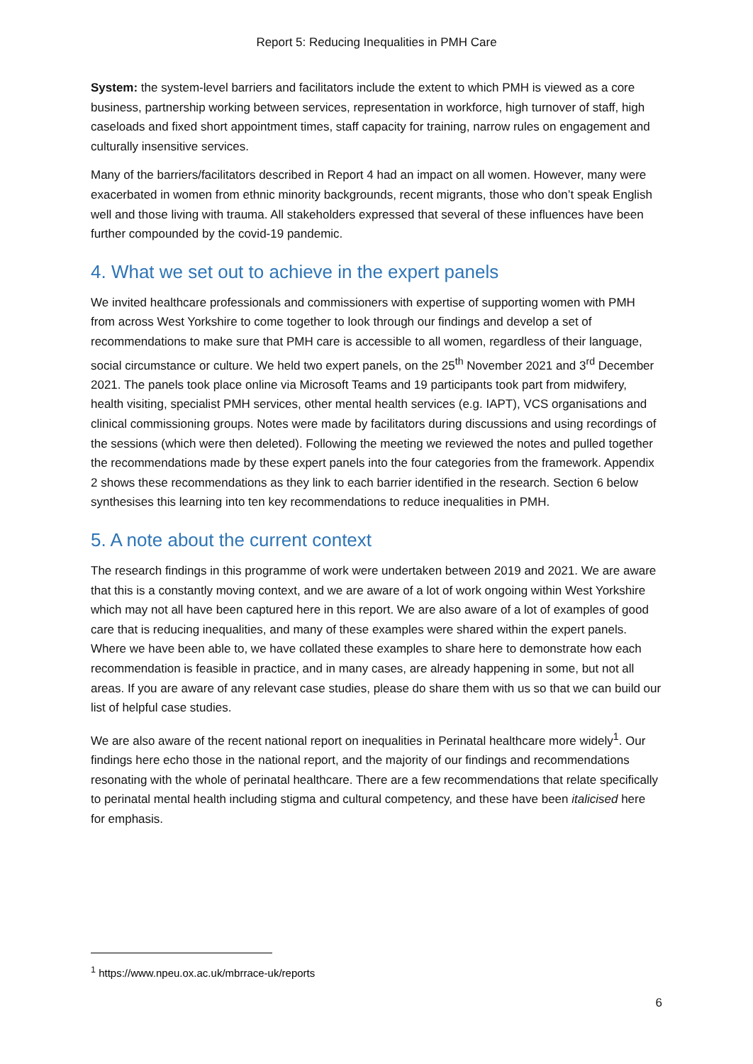Report 5: Reducing Inequalities in PMH Care
System: the system-level barriers and facilitators include the extent to which PMH is viewed as a core business, partnership working between services, representation in workforce, high turnover of staff, high caseloads and fixed short appointment times, staff capacity for training, narrow rules on engagement and culturally insensitive services.
Many of the barriers/facilitators described in Report 4 had an impact on all women. However, many were exacerbated in women from ethnic minority backgrounds, recent migrants, those who don’t speak English well and those living with trauma. All stakeholders expressed that several of these influences have been further compounded by the covid-19 pandemic.
4. What we set out to achieve in the expert panels
We invited healthcare professionals and commissioners with expertise of supporting women with PMH from across West Yorkshire to come together to look through our findings and develop a set of recommendations to make sure that PMH care is accessible to all women, regardless of their language, social circumstance or culture. We held two expert panels, on the 25<sup>th</sup> November 2021 and 3<sup>rd</sup> December 2021. The panels took place online via Microsoft Teams and 19 participants took part from midwifery, health visiting, specialist PMH services, other mental health services (e.g. IAPT), VCS organisations and clinical commissioning groups. Notes were made by facilitators during discussions and using recordings of the sessions (which were then deleted). Following the meeting we reviewed the notes and pulled together the recommendations made by these expert panels into the four categories from the framework. Appendix 2 shows these recommendations as they link to each barrier identified in the research. Section 6 below synthesises this learning into ten key recommendations to reduce inequalities in PMH.
5. A note about the current context
The research findings in this programme of work were undertaken between 2019 and 2021. We are aware that this is a constantly moving context, and we are aware of a lot of work ongoing within West Yorkshire which may not all have been captured here in this report. We are also aware of a lot of examples of good care that is reducing inequalities, and many of these examples were shared within the expert panels. Where we have been able to, we have collated these examples to share here to demonstrate how each recommendation is feasible in practice, and in many cases, are already happening in some, but not all areas. If you are aware of any relevant case studies, please do share them with us so that we can build our list of helpful case studies.
We are also aware of the recent national report on inequalities in Perinatal healthcare more widely<sup>1</sup>. Our findings here echo those in the national report, and the majority of our findings and recommendations resonating with the whole of perinatal healthcare. There are a few recommendations that relate specifically to perinatal mental health including stigma and cultural competency, and these have been italicised here for emphasis.
<sup>1</sup> https://www.npeu.ox.ac.uk/mbrrace-uk/reports
6